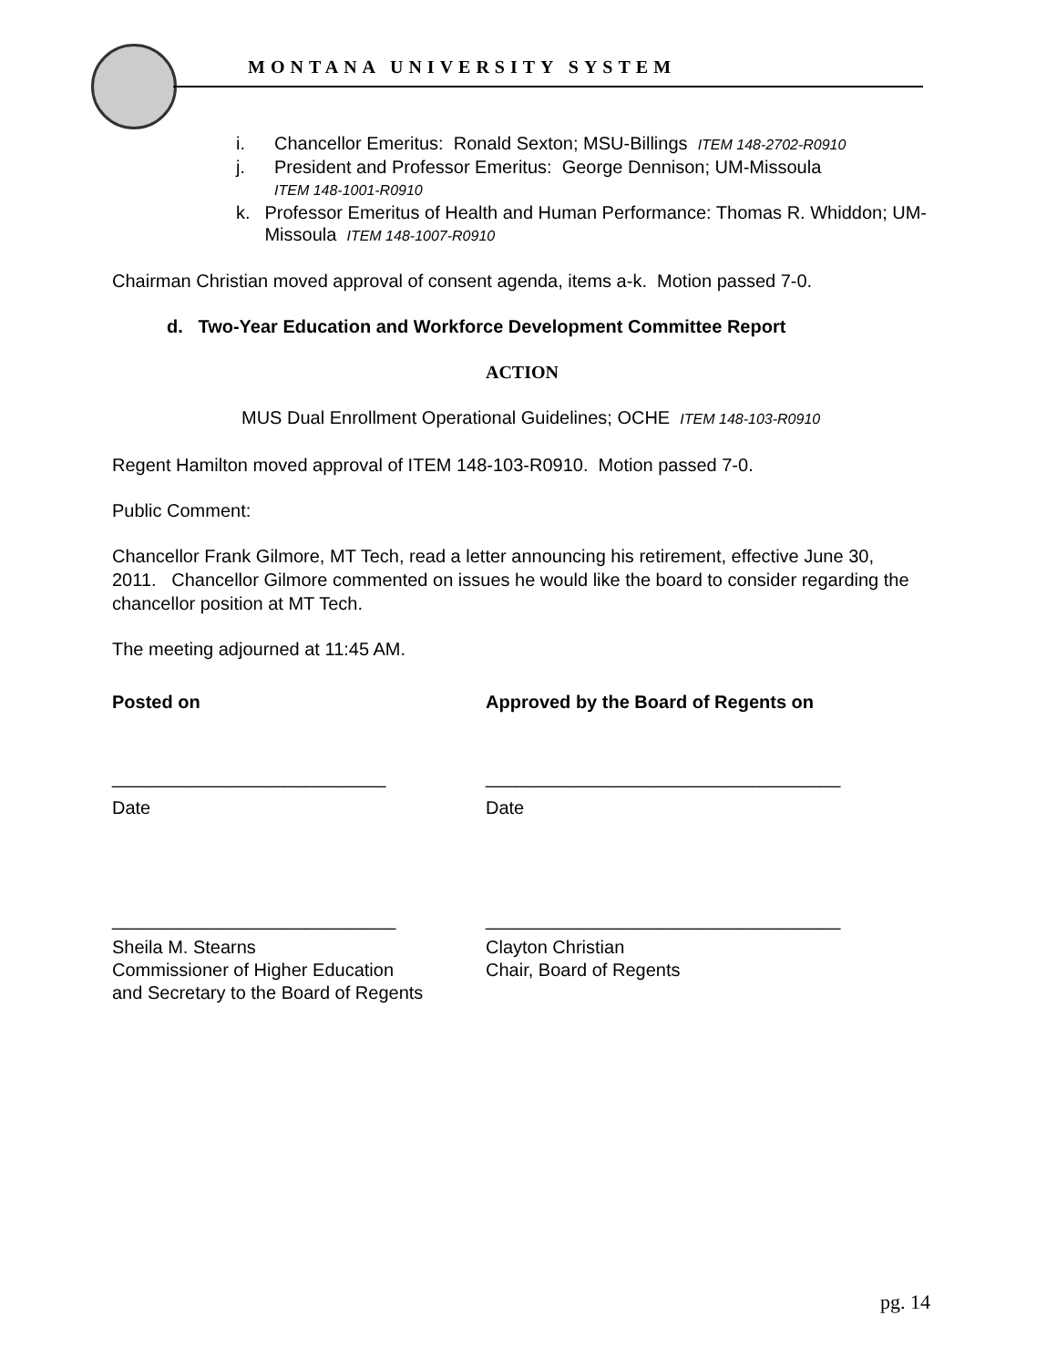MONTANA UNIVERSITY SYSTEM
i. Chancellor Emeritus: Ronald Sexton; MSU-Billings ITEM 148-2702-R0910
j. President and Professor Emeritus: George Dennison; UM-Missoula
ITEM 148-1001-R0910
k. Professor Emeritus of Health and Human Performance: Thomas R. Whiddon; UM-Missoula ITEM 148-1007-R0910
Chairman Christian moved approval of consent agenda, items a-k. Motion passed 7-0.
d. Two-Year Education and Workforce Development Committee Report
ACTION
MUS Dual Enrollment Operational Guidelines; OCHE ITEM 148-103-R0910
Regent Hamilton moved approval of ITEM 148-103-R0910. Motion passed 7-0.
Public Comment:
Chancellor Frank Gilmore, MT Tech, read a letter announcing his retirement, effective June 30, 2011. Chancellor Gilmore commented on issues he would like the board to consider regarding the chancellor position at MT Tech.
The meeting adjourned at 11:45 AM.
Posted on Approved by the Board of Regents on
___________________________ ___________________________________
Date Date
____________________________ ___________________________________
Sheila M. Stearns
Commissioner of Higher Education
and Secretary to the Board of Regents
Clayton Christian
Chair, Board of Regents
pg. 14